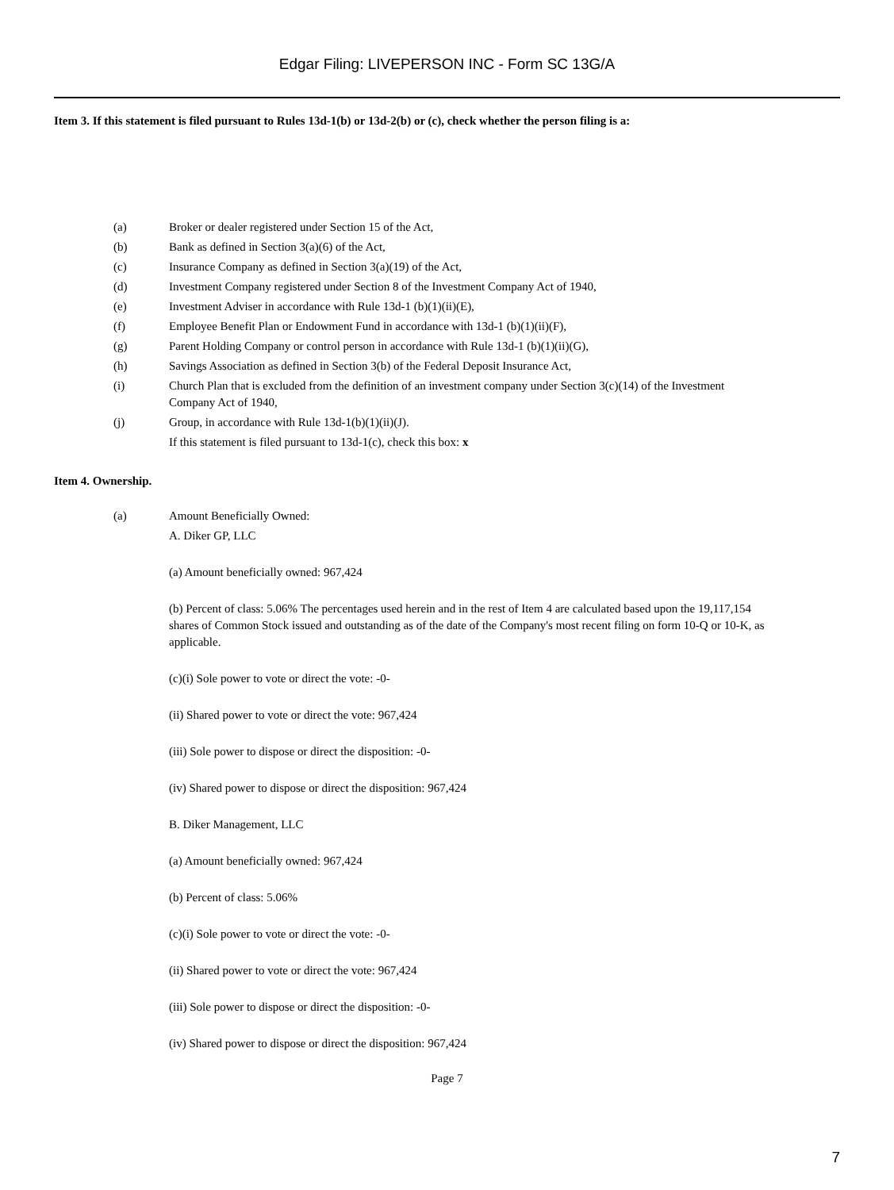Edgar Filing: LIVEPERSON INC - Form SC 13G/A
Item 3. If this statement is filed pursuant to Rules 13d-1(b) or 13d-2(b) or (c), check whether the person filing is a:
(a) Broker or dealer registered under Section 15 of the Act,
(b) Bank as defined in Section 3(a)(6) of the Act,
(c) Insurance Company as defined in Section 3(a)(19) of the Act,
(d) Investment Company registered under Section 8 of the Investment Company Act of 1940,
(e) Investment Adviser in accordance with Rule 13d-1 (b)(1)(ii)(E),
(f) Employee Benefit Plan or Endowment Fund in accordance with 13d-1 (b)(1)(ii)(F),
(g) Parent Holding Company or control person in accordance with Rule 13d-1 (b)(1)(ii)(G),
(h) Savings Association as defined in Section 3(b) of the Federal Deposit Insurance Act,
(i) Church Plan that is excluded from the definition of an investment company under Section 3(c)(14) of the Investment Company Act of 1940,
(j) Group, in accordance with Rule 13d-1(b)(1)(ii)(J).
If this statement is filed pursuant to 13d-1(c), check this box: x
Item 4. Ownership.
(a) Amount Beneficially Owned:
A. Diker GP, LLC
(a) Amount beneficially owned: 967,424
(b) Percent of class: 5.06% The percentages used herein and in the rest of Item 4 are calculated based upon the 19,117,154 shares of Common Stock issued and outstanding as of the date of the Company's most recent filing on form 10-Q or 10-K, as applicable.
(c)(i) Sole power to vote or direct the vote: -0-
(ii) Shared power to vote or direct the vote: 967,424
(iii) Sole power to dispose or direct the disposition: -0-
(iv) Shared power to dispose or direct the disposition: 967,424
B. Diker Management, LLC
(a) Amount beneficially owned: 967,424
(b) Percent of class: 5.06%
(c)(i) Sole power to vote or direct the vote: -0-
(ii) Shared power to vote or direct the vote: 967,424
(iii) Sole power to dispose or direct the disposition: -0-
(iv) Shared power to dispose or direct the disposition: 967,424
Page 7
7